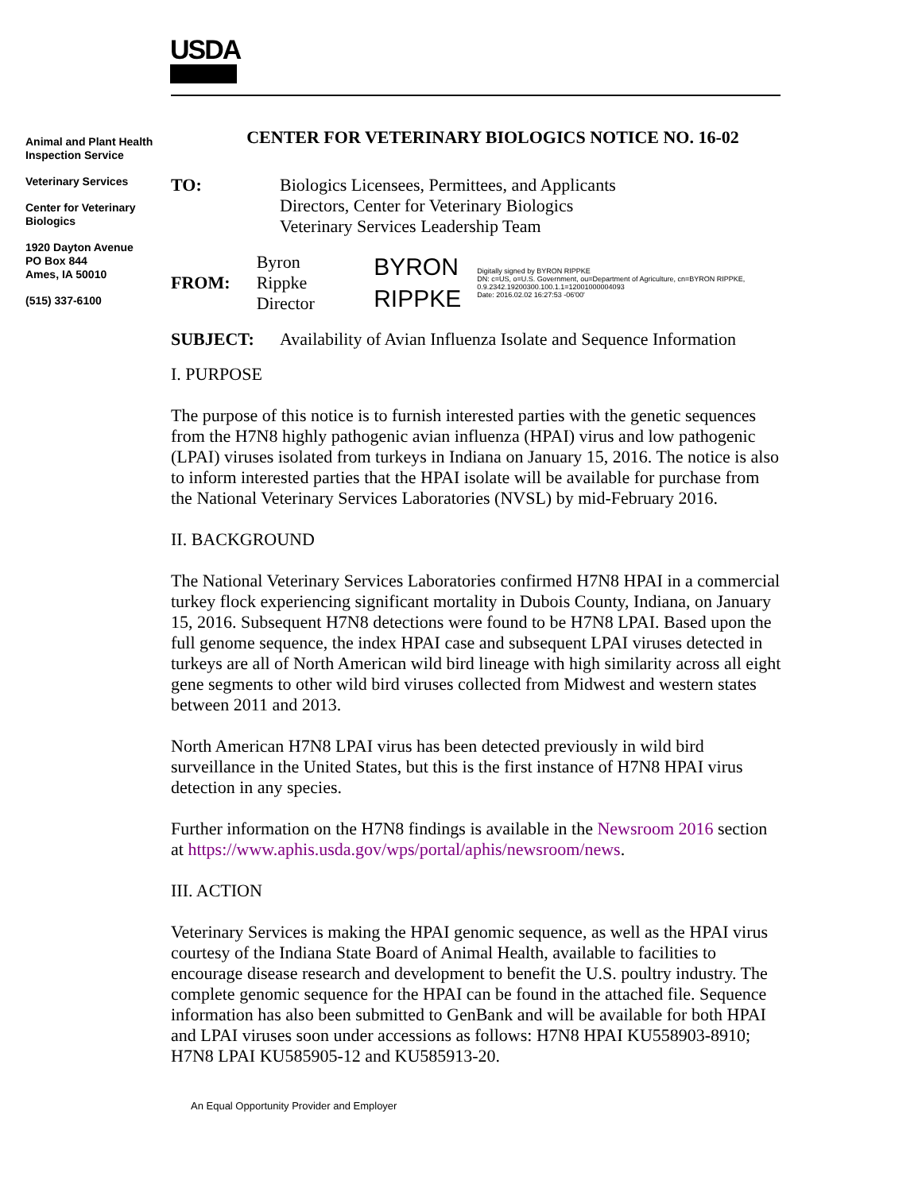USDA
Animal and Plant Health Inspection Service
Veterinary Services
Center for Veterinary Biologics
1920 Dayton Avenue
PO Box 844
Ames, IA 50010
(515) 337-6100
CENTER FOR VETERINARY BIOLOGICS NOTICE NO. 16-02
TO: Biologics Licensees, Permittees, and Applicants
Directors, Center for Veterinary Biologics
Veterinary Services Leadership Team
FROM:
Byron Rippke
Director
BYRON
RIPPKE
Digitally signed by BYRON RIPPKE
DN: c=US, o=U.S. Government, ou=Department of Agriculture, cn=BYRON RIPPKE, 0.9.2342.19200300.100.1.1=12001000004093
Date: 2016.02.02 16:27:53 -06'00'
SUBJECT: Availability of Avian Influenza Isolate and Sequence Information
I. PURPOSE
The purpose of this notice is to furnish interested parties with the genetic sequences from the H7N8 highly pathogenic avian influenza (HPAI) virus and low pathogenic (LPAI) viruses isolated from turkeys in Indiana on January 15, 2016. The notice is also to inform interested parties that the HPAI isolate will be available for purchase from the National Veterinary Services Laboratories (NVSL) by mid-February 2016.
II. BACKGROUND
The National Veterinary Services Laboratories confirmed H7N8 HPAI in a commercial turkey flock experiencing significant mortality in Dubois County, Indiana, on January 15, 2016. Subsequent H7N8 detections were found to be H7N8 LPAI. Based upon the full genome sequence, the index HPAI case and subsequent LPAI viruses detected in turkeys are all of North American wild bird lineage with high similarity across all eight gene segments to other wild bird viruses collected from Midwest and western states between 2011 and 2013.
North American H7N8 LPAI virus has been detected previously in wild bird surveillance in the United States, but this is the first instance of H7N8 HPAI virus detection in any species.
Further information on the H7N8 findings is available in the Newsroom 2016 section at https://www.aphis.usda.gov/wps/portal/aphis/newsroom/news.
III. ACTION
Veterinary Services is making the HPAI genomic sequence, as well as the HPAI virus courtesy of the Indiana State Board of Animal Health, available to facilities to encourage disease research and development to benefit the U.S. poultry industry. The complete genomic sequence for the HPAI can be found in the attached file. Sequence information has also been submitted to GenBank and will be available for both HPAI and LPAI viruses soon under accessions as follows: H7N8 HPAI KU558903-8910; H7N8 LPAI KU585905-12 and KU585913-20.
An Equal Opportunity Provider and Employer